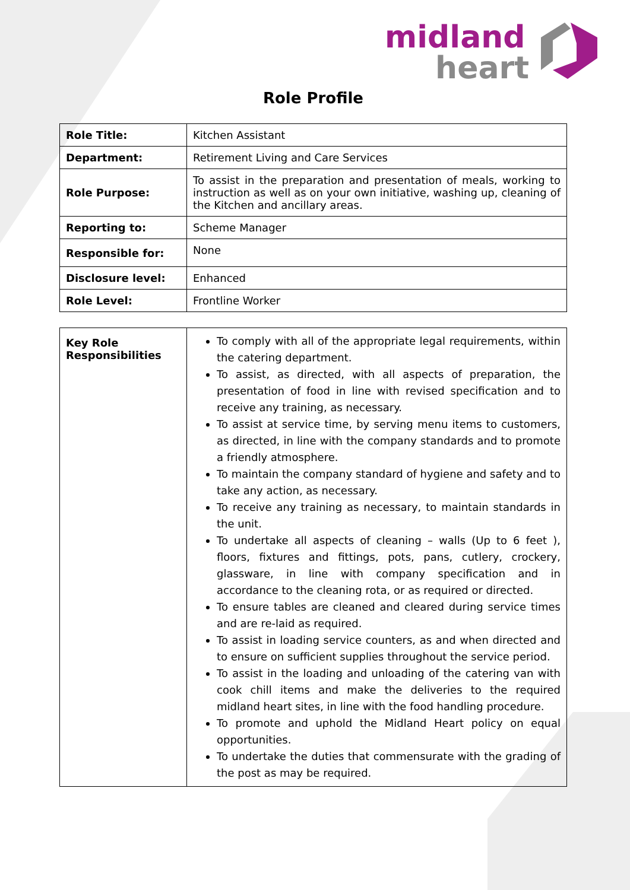midland
heart
Role Profile
| Role Title: | Kitchen Assistant |
| Department: | Retirement Living and Care Services |
| Role Purpose: | To assist in the preparation and presentation of meals, working to instruction as well as on your own initiative, washing up, cleaning of the Kitchen and ancillary areas. |
| Reporting to: | Scheme Manager |
| Responsible for: | None |
| Disclosure level: | Enhanced |
| Role Level: | Frontline Worker |
| Key Role Responsibilities | To comply with all of the appropriate legal requirements, within the catering department. To assist, as directed, with all aspects of preparation, the presentation of food in line with revised specification and to receive any training, as necessary. To assist at service time, by serving menu items to customers, as directed, in line with the company standards and to promote a friendly atmosphere. To maintain the company standard of hygiene and safety and to take any action, as necessary. To receive any training as necessary, to maintain standards in the unit. To undertake all aspects of cleaning – walls (Up to 6 feet ), floors, fixtures and fittings, pots, pans, cutlery, crockery, glassware, in line with company specification and in accordance to the cleaning rota, or as required or directed. To ensure tables are cleaned and cleared during service times and are re-laid as required. To assist in loading service counters, as and when directed and to ensure on sufficient supplies throughout the service period. To assist in the loading and unloading of the catering van with cook chill items and make the deliveries to the required midland heart sites, in line with the food handling procedure. To promote and uphold the Midland Heart policy on equal opportunities. To undertake the duties that commensurate with the grading of the post as may be required. |